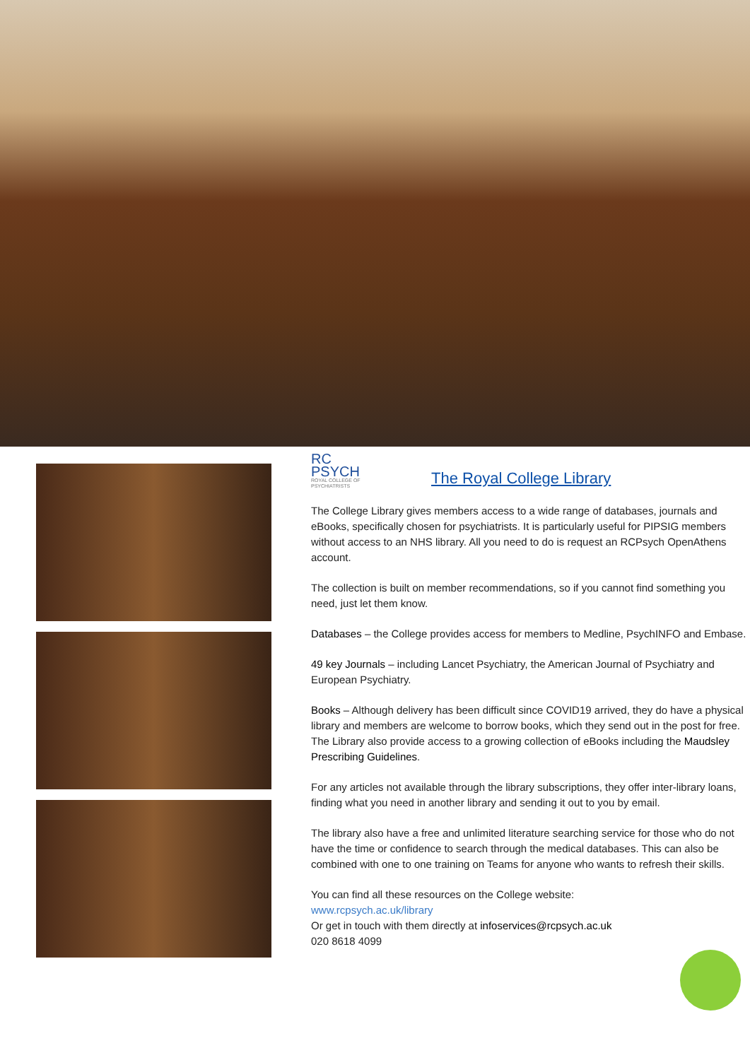RC
PSYCH
ROYAL COLLEGE OF PSYCHIATRISTS
The Royal College Library
The College Library gives members access to a wide range of databases, journals and eBooks, specifically chosen for psychiatrists. It is particularly useful for PIPSIG members without access to an NHS library. All you need to do is request an RCPsych OpenAthens account.
The collection is built on member recommendations, so if you cannot find something you need, just let them know.
Databases – the College provides access for members to Medline, PsychINFO and Embase.
49 key Journals – including Lancet Psychiatry, the American Journal of Psychiatry and European Psychiatry.
Books – Although delivery has been difficult since COVID19 arrived, they do have a physical library and members are welcome to borrow books, which they send out in the post for free. The Library also provide access to a growing collection of eBooks including the Maudsley Prescribing Guidelines.
For any articles not available through the library subscriptions, they offer inter-library loans, finding what you need in another library and sending it out to you by email.
The library also have a free and unlimited literature searching service for those who do not have the time or confidence to search through the medical databases. This can also be combined with one to one training on Teams for anyone who wants to refresh their skills.
You can find all these resources on the College website:
www.rcpsych.ac.uk/library
Or get in touch with them directly at infoservices@rcpsych.ac.uk
020 8618 4099